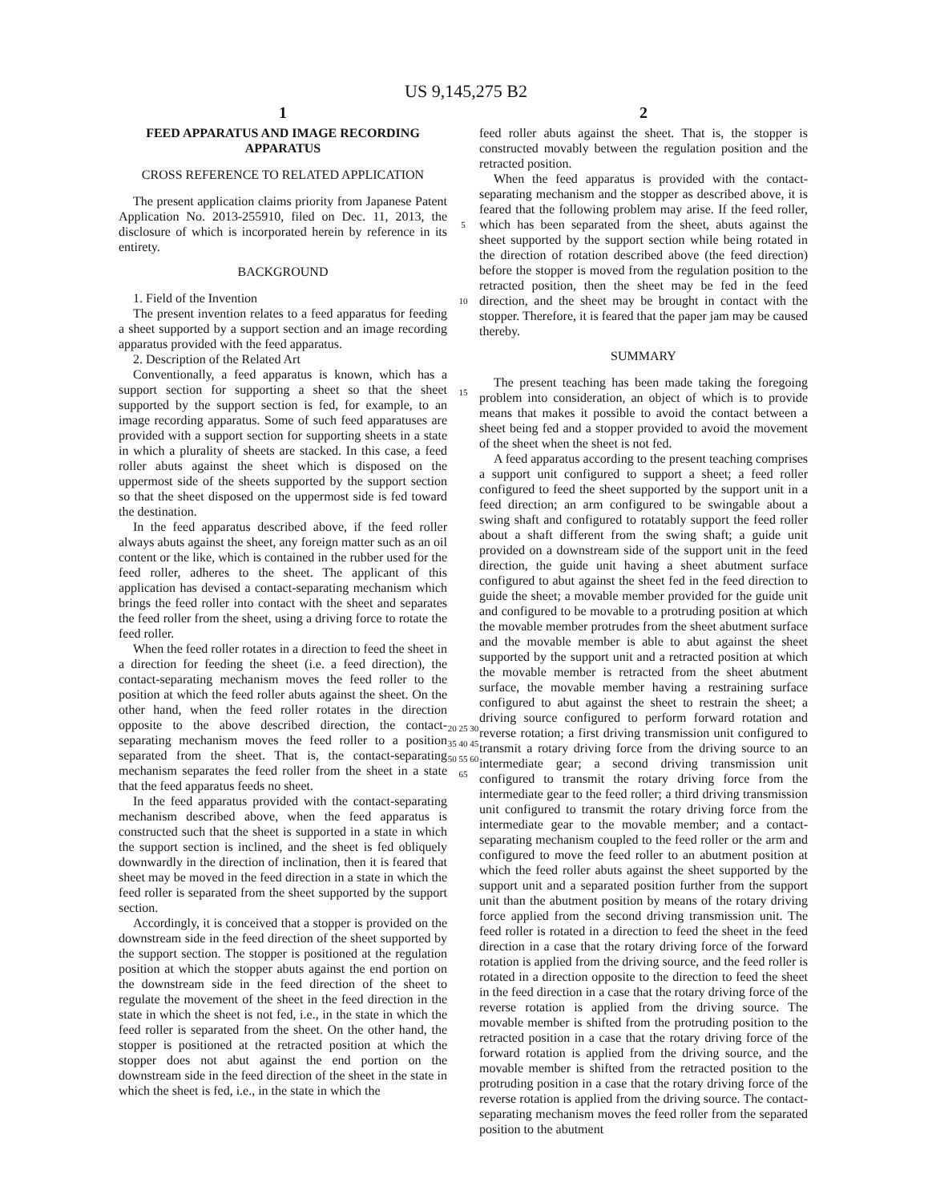US 9,145,275 B2
1
FEED APPARATUS AND IMAGE RECORDING APPARATUS
CROSS REFERENCE TO RELATED APPLICATION
The present application claims priority from Japanese Patent Application No. 2013-255910, filed on Dec. 11, 2013, the disclosure of which is incorporated herein by reference in its entirety.
BACKGROUND
1. Field of the Invention
The present invention relates to a feed apparatus for feeding a sheet supported by a support section and an image recording apparatus provided with the feed apparatus.
2. Description of the Related Art
Conventionally, a feed apparatus is known, which has a support section for supporting a sheet so that the sheet supported by the support section is fed, for example, to an image recording apparatus. Some of such feed apparatuses are provided with a support section for supporting sheets in a state in which a plurality of sheets are stacked. In this case, a feed roller abuts against the sheet which is disposed on the uppermost side of the sheets supported by the support section so that the sheet disposed on the uppermost side is fed toward the destination.
In the feed apparatus described above, if the feed roller always abuts against the sheet, any foreign matter such as an oil content or the like, which is contained in the rubber used for the feed roller, adheres to the sheet. The applicant of this application has devised a contact-separating mechanism which brings the feed roller into contact with the sheet and separates the feed roller from the sheet, using a driving force to rotate the feed roller.
When the feed roller rotates in a direction to feed the sheet in a direction for feeding the sheet (i.e. a feed direction), the contact-separating mechanism moves the feed roller to the position at which the feed roller abuts against the sheet. On the other hand, when the feed roller rotates in the direction opposite to the above described direction, the contact-separating mechanism moves the feed roller to a position separated from the sheet. That is, the contact-separating mechanism separates the feed roller from the sheet in a state that the feed apparatus feeds no sheet.
In the feed apparatus provided with the contact-separating mechanism described above, when the feed apparatus is constructed such that the sheet is supported in a state in which the support section is inclined, and the sheet is fed obliquely downwardly in the direction of inclination, then it is feared that sheet may be moved in the feed direction in a state in which the feed roller is separated from the sheet supported by the support section.
Accordingly, it is conceived that a stopper is provided on the downstream side in the feed direction of the sheet supported by the support section. The stopper is positioned at the regulation position at which the stopper abuts against the end portion on the downstream side in the feed direction of the sheet to regulate the movement of the sheet in the feed direction in the state in which the sheet is not fed, i.e., in the state in which the feed roller is separated from the sheet. On the other hand, the stopper is positioned at the retracted position at which the stopper does not abut against the end portion on the downstream side in the feed direction of the sheet in the state in which the sheet is fed, i.e., in the state in which the
5
10
15
20 25 30 35 40 45 50 55 60 65
2
feed roller abuts against the sheet. That is, the stopper is constructed movably between the regulation position and the retracted position.
When the feed apparatus is provided with the contact-separating mechanism and the stopper as described above, it is feared that the following problem may arise. If the feed roller, which has been separated from the sheet, abuts against the sheet supported by the support section while being rotated in the direction of rotation described above (the feed direction) before the stopper is moved from the regulation position to the retracted position, then the sheet may be fed in the feed direction, and the sheet may be brought in contact with the stopper. Therefore, it is feared that the paper jam may be caused thereby.
SUMMARY
The present teaching has been made taking the foregoing problem into consideration, an object of which is to provide means that makes it possible to avoid the contact between a sheet being fed and a stopper provided to avoid the movement of the sheet when the sheet is not fed.
A feed apparatus according to the present teaching comprises a support unit configured to support a sheet; a feed roller configured to feed the sheet supported by the support unit in a feed direction; an arm configured to be swingable about a swing shaft and configured to rotatably support the feed roller about a shaft different from the swing shaft; a guide unit provided on a downstream side of the support unit in the feed direction, the guide unit having a sheet abutment surface configured to abut against the sheet fed in the feed direction to guide the sheet; a movable member provided for the guide unit and configured to be movable to a protruding position at which the movable member protrudes from the sheet abutment surface and the movable member is able to abut against the sheet supported by the support unit and a retracted position at which the movable member is retracted from the sheet abutment surface, the movable member having a restraining surface configured to abut against the sheet to restrain the sheet; a driving source configured to perform forward rotation and reverse rotation; a first driving transmission unit configured to transmit a rotary driving force from the driving source to an intermediate gear; a second driving transmission unit configured to transmit the rotary driving force from the intermediate gear to the feed roller; a third driving transmission unit configured to transmit the rotary driving force from the intermediate gear to the movable member; and a contact-separating mechanism coupled to the feed roller or the arm and configured to move the feed roller to an abutment position at which the feed roller abuts against the sheet supported by the support unit and a separated position further from the support unit than the abutment position by means of the rotary driving force applied from the second driving transmission unit. The feed roller is rotated in a direction to feed the sheet in the feed direction in a case that the rotary driving force of the forward rotation is applied from the driving source, and the feed roller is rotated in a direction opposite to the direction to feed the sheet in the feed direction in a case that the rotary driving force of the reverse rotation is applied from the driving source. The movable member is shifted from the protruding position to the retracted position in a case that the rotary driving force of the forward rotation is applied from the driving source, and the movable member is shifted from the retracted position to the protruding position in a case that the rotary driving force of the reverse rotation is applied from the driving source. The contact-separating mechanism moves the feed roller from the separated position to the abutment